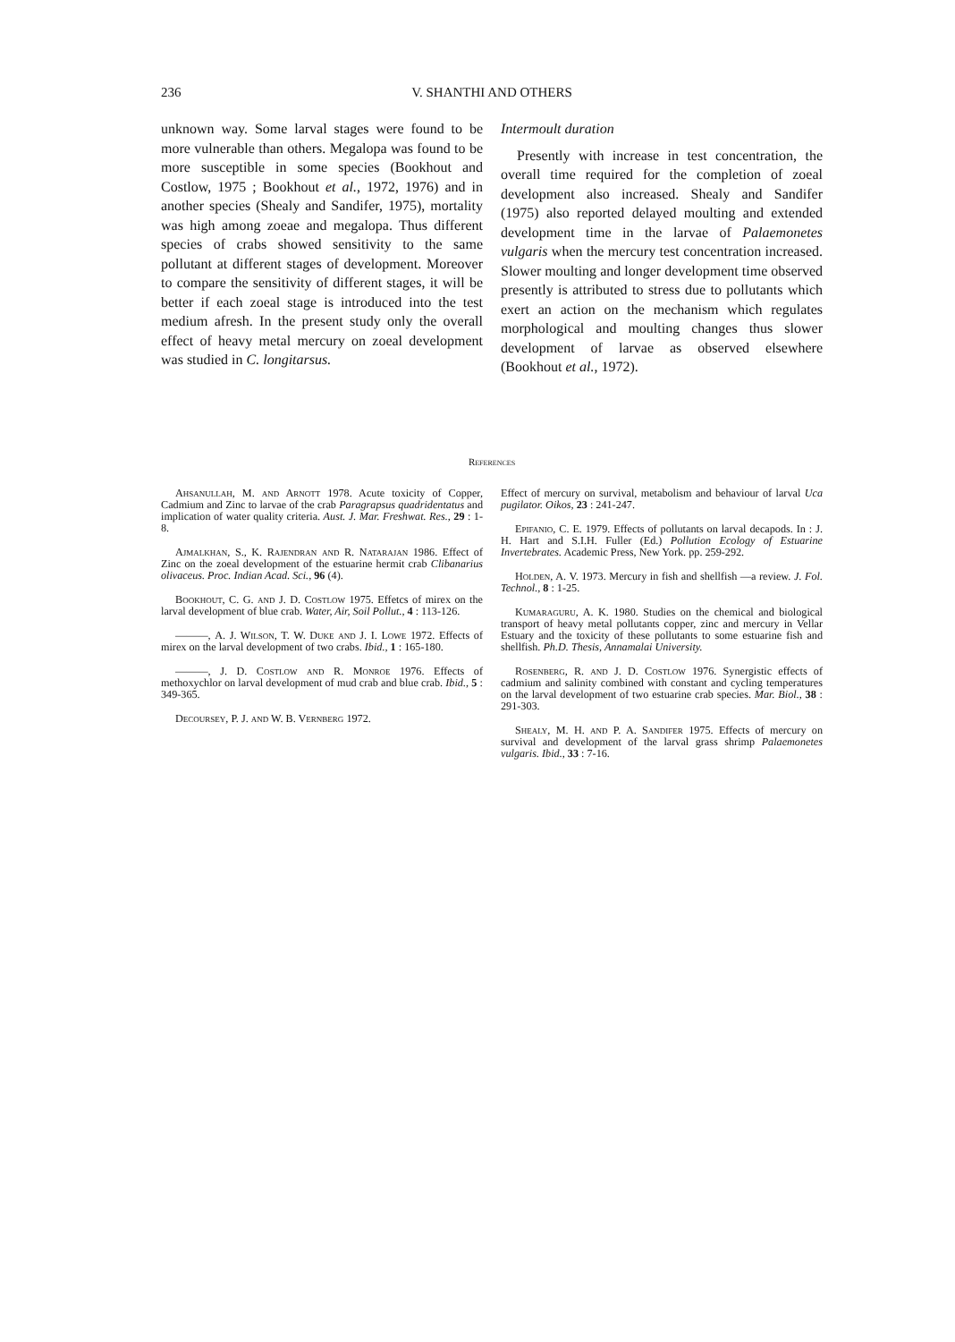236 V. SHANTHI AND OTHERS
unknown way. Some larval stages were found to be more vulnerable than others. Megalopa was found to be more susceptible in some species (Bookhout and Costlow, 1975 ; Bookhout et al., 1972, 1976) and in another species (Shealy and Sandifer, 1975), mortality was high among zoeae and megalopa. Thus different species of crabs showed sensitivity to the same pollutant at different stages of development. Moreover to compare the sensitivity of different stages, it will be better if each zoeal stage is introduced into the test medium afresh. In the present study only the overall effect of heavy metal mercury on zoeal development was studied in C. longitarsus.
Intermoult duration
Presently with increase in test concentration, the overall time required for the completion of zoeal development also increased. Shealy and Sandifer (1975) also reported delayed moulting and extended development time in the larvae of Palaemonetes vulgaris when the mercury test concentration increased. Slower moulting and longer development time observed presently is attributed to stress due to pollutants which exert an action on the mechanism which regulates morphological and moulting changes thus slower development of larvae as observed elsewhere (Bookhout et al., 1972).
References
Ahsanullah, M. and Arnott 1978. Acute toxicity of Copper, Cadmium and Zinc to larvae of the crab Paragrapsus quadridentatus and implication of water quality criteria. Aust. J. Mar. Freshwat. Res., 29 : 1-8.
Ajmalkhan, S., K. Rajendran and R. Natarajan 1986. Effect of Zinc on the zoeal development of the estuarine hermit crab Clibanarius olivaceus. Proc. Indian Acad. Sci., 96 (4).
Bookhout, C. G. and J. D. Costlow 1975. Effetcs of mirex on the larval development of blue crab. Water, Air, Soil Pollut., 4 : 113-126.
———, A. J. Wilson, T. W. Duke and J. I. Lowe 1972. Effects of mirex on the larval development of two crabs. Ibid., 1 : 165-180.
———, J. D. Costlow and R. Monroe 1976. Effects of methoxychlor on larval development of mud crab and blue crab. Ibid., 5 : 349-365.
Decoursey, P. J. and W. B. Vernberg 1972.
Effect of mercury on survival, metabolism and behaviour of larval Uca pugilator. Oikos, 23 : 241-247.
Epifanio, C. E. 1979. Effects of pollutants on larval decapods. In : J. H. Hart and S.I.H. Fuller (Ed.) Pollution Ecology of Estuarine Invertebrates. Academic Press, New York. pp. 259-292.
Holden, A. V. 1973. Mercury in fish and shellfish —a review. J. Fol. Technol., 8 : 1-25.
Kumaraguru, A. K. 1980. Studies on the chemical and biological transport of heavy metal pollutants copper, zinc and mercury in Vellar Estuary and the toxicity of these pollutants to some estuarine fish and shellfish. Ph.D. Thesis, Annamalai University.
Rosenberg, R. and J. D. Costlow 1976. Synergistic effects of cadmium and salinity combined with constant and cycling temperatures on the larval development of two estuarine crab species. Mar. Biol., 38 : 291-303.
Shealy, M. H. and P. A. Sandifer 1975. Effects of mercury on survival and development of the larval grass shrimp Palaemonetes vulgaris. Ibid., 33 : 7-16.